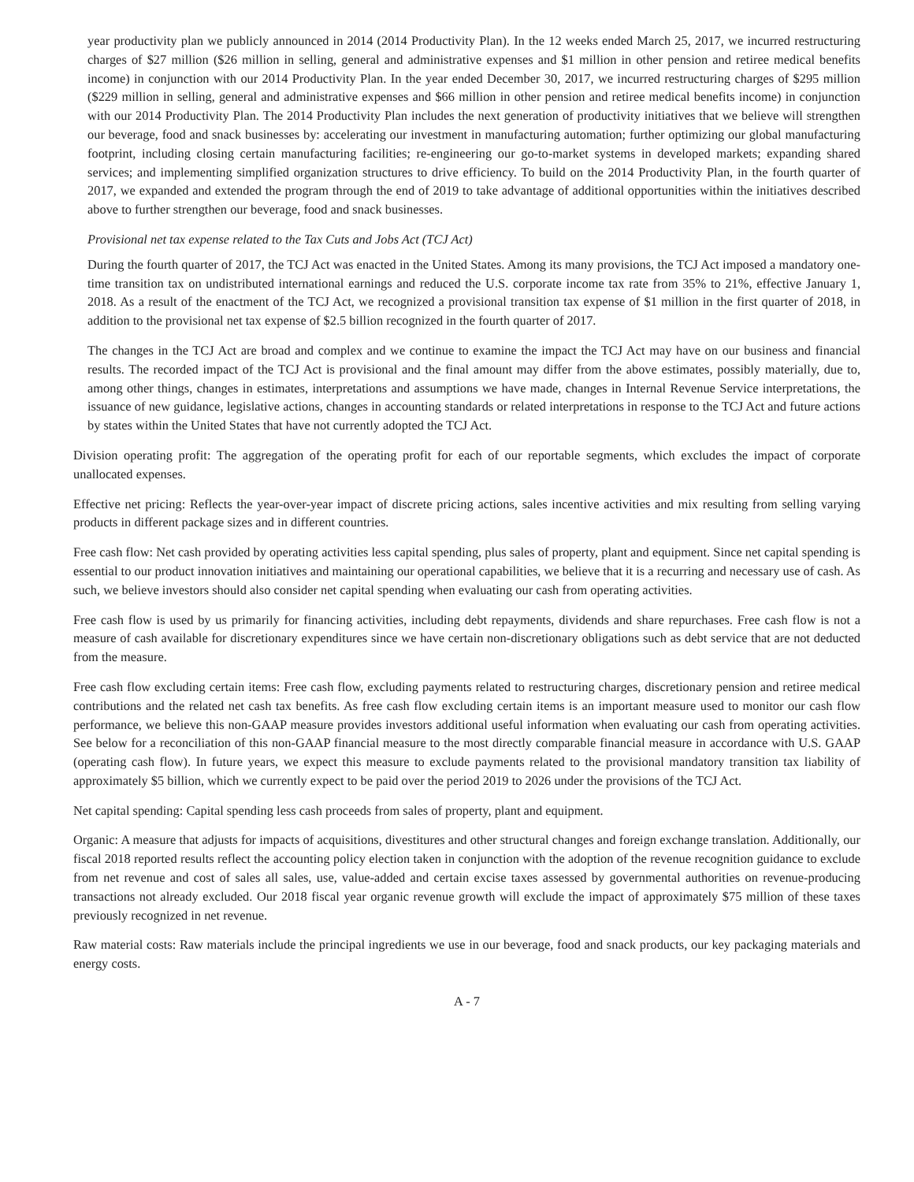year productivity plan we publicly announced in 2014 (2014 Productivity Plan). In the 12 weeks ended March 25, 2017, we incurred restructuring charges of $27 million ($26 million in selling, general and administrative expenses and $1 million in other pension and retiree medical benefits income) in conjunction with our 2014 Productivity Plan. In the year ended December 30, 2017, we incurred restructuring charges of $295 million ($229 million in selling, general and administrative expenses and $66 million in other pension and retiree medical benefits income) in conjunction with our 2014 Productivity Plan. The 2014 Productivity Plan includes the next generation of productivity initiatives that we believe will strengthen our beverage, food and snack businesses by: accelerating our investment in manufacturing automation; further optimizing our global manufacturing footprint, including closing certain manufacturing facilities; re-engineering our go-to-market systems in developed markets; expanding shared services; and implementing simplified organization structures to drive efficiency. To build on the 2014 Productivity Plan, in the fourth quarter of 2017, we expanded and extended the program through the end of 2019 to take advantage of additional opportunities within the initiatives described above to further strengthen our beverage, food and snack businesses.
Provisional net tax expense related to the Tax Cuts and Jobs Act (TCJ Act)
During the fourth quarter of 2017, the TCJ Act was enacted in the United States. Among its many provisions, the TCJ Act imposed a mandatory one-time transition tax on undistributed international earnings and reduced the U.S. corporate income tax rate from 35% to 21%, effective January 1, 2018. As a result of the enactment of the TCJ Act, we recognized a provisional transition tax expense of $1 million in the first quarter of 2018, in addition to the provisional net tax expense of $2.5 billion recognized in the fourth quarter of 2017.
The changes in the TCJ Act are broad and complex and we continue to examine the impact the TCJ Act may have on our business and financial results. The recorded impact of the TCJ Act is provisional and the final amount may differ from the above estimates, possibly materially, due to, among other things, changes in estimates, interpretations and assumptions we have made, changes in Internal Revenue Service interpretations, the issuance of new guidance, legislative actions, changes in accounting standards or related interpretations in response to the TCJ Act and future actions by states within the United States that have not currently adopted the TCJ Act.
Division operating profit: The aggregation of the operating profit for each of our reportable segments, which excludes the impact of corporate unallocated expenses.
Effective net pricing: Reflects the year-over-year impact of discrete pricing actions, sales incentive activities and mix resulting from selling varying products in different package sizes and in different countries.
Free cash flow: Net cash provided by operating activities less capital spending, plus sales of property, plant and equipment. Since net capital spending is essential to our product innovation initiatives and maintaining our operational capabilities, we believe that it is a recurring and necessary use of cash. As such, we believe investors should also consider net capital spending when evaluating our cash from operating activities.
Free cash flow is used by us primarily for financing activities, including debt repayments, dividends and share repurchases. Free cash flow is not a measure of cash available for discretionary expenditures since we have certain non-discretionary obligations such as debt service that are not deducted from the measure.
Free cash flow excluding certain items: Free cash flow, excluding payments related to restructuring charges, discretionary pension and retiree medical contributions and the related net cash tax benefits. As free cash flow excluding certain items is an important measure used to monitor our cash flow performance, we believe this non-GAAP measure provides investors additional useful information when evaluating our cash from operating activities. See below for a reconciliation of this non-GAAP financial measure to the most directly comparable financial measure in accordance with U.S. GAAP (operating cash flow). In future years, we expect this measure to exclude payments related to the provisional mandatory transition tax liability of approximately $5 billion, which we currently expect to be paid over the period 2019 to 2026 under the provisions of the TCJ Act.
Net capital spending: Capital spending less cash proceeds from sales of property, plant and equipment.
Organic: A measure that adjusts for impacts of acquisitions, divestitures and other structural changes and foreign exchange translation. Additionally, our fiscal 2018 reported results reflect the accounting policy election taken in conjunction with the adoption of the revenue recognition guidance to exclude from net revenue and cost of sales all sales, use, value-added and certain excise taxes assessed by governmental authorities on revenue-producing transactions not already excluded. Our 2018 fiscal year organic revenue growth will exclude the impact of approximately $75 million of these taxes previously recognized in net revenue.
Raw material costs: Raw materials include the principal ingredients we use in our beverage, food and snack products, our key packaging materials and energy costs.
A - 7